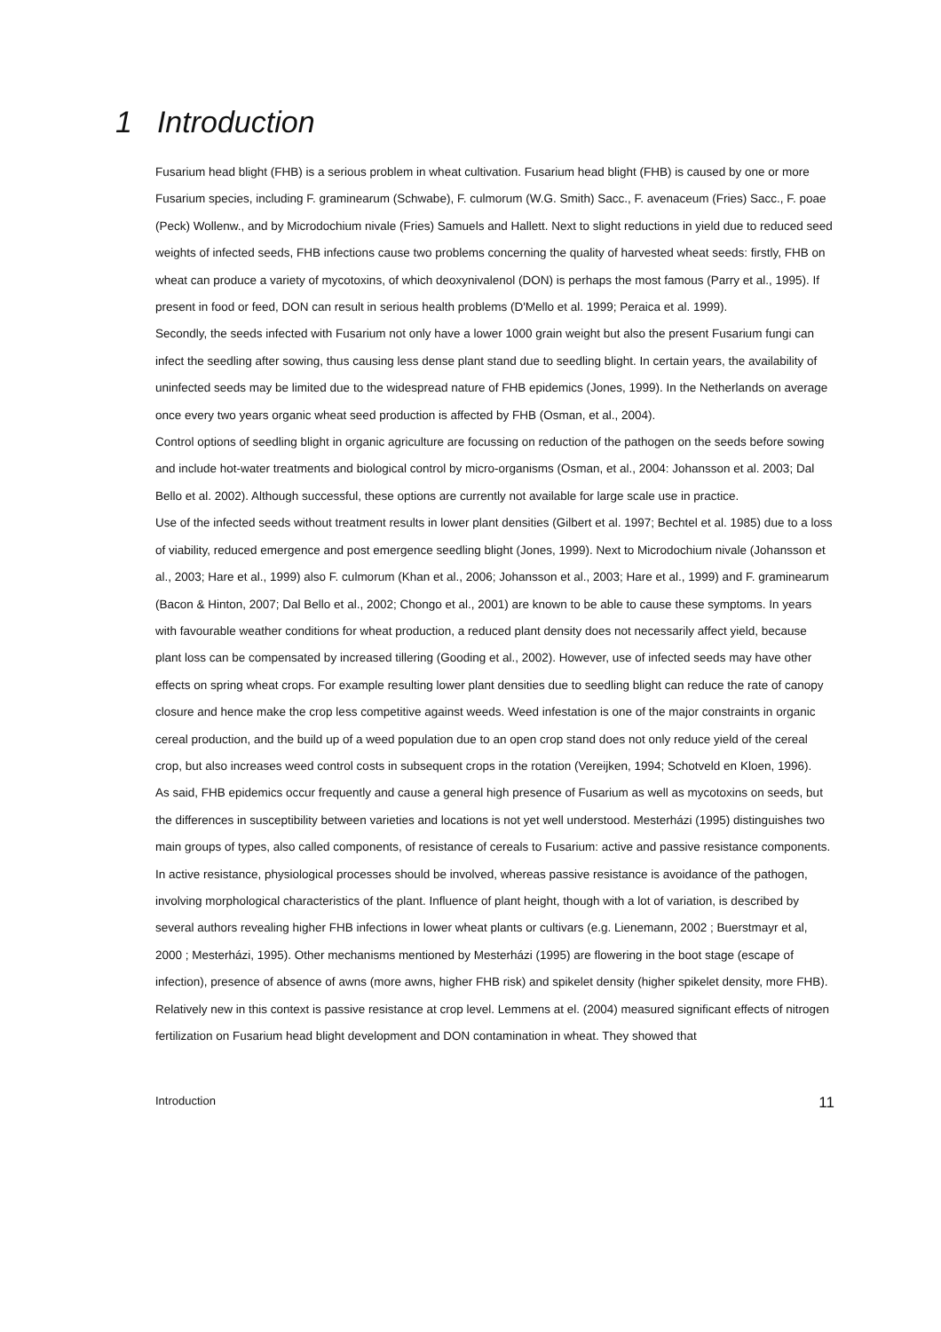1 Introduction
Fusarium head blight (FHB) is a serious problem in wheat cultivation. Fusarium head blight (FHB) is caused by one or more Fusarium species, including F. graminearum (Schwabe), F. culmorum (W.G. Smith) Sacc., F. avenaceum (Fries) Sacc., F. poae (Peck) Wollenw., and by Microdochium nivale (Fries) Samuels and Hallett. Next to slight reductions in yield due to reduced seed weights of infected seeds, FHB infections cause two problems concerning the quality of harvested wheat seeds: firstly, FHB on wheat can produce a variety of mycotoxins, of which deoxynivalenol (DON) is perhaps the most famous (Parry et al., 1995). If present in food or feed, DON can result in serious health problems (D'Mello et al. 1999; Peraica et al. 1999).
Secondly, the seeds infected with Fusarium not only have a lower 1000 grain weight but also the present Fusarium fungi can infect the seedling after sowing, thus causing less dense plant stand due to seedling blight. In certain years, the availability of uninfected seeds may be limited due to the widespread nature of FHB epidemics (Jones, 1999). In the Netherlands on average once every two years organic wheat seed production is affected by FHB (Osman, et al., 2004).
Control options of seedling blight in organic agriculture are focussing on reduction of the pathogen on the seeds before sowing and include hot-water treatments and biological control by micro-organisms (Osman, et al., 2004: Johansson et al. 2003; Dal Bello et al. 2002). Although successful, these options are currently not available for large scale use in practice.
Use of the infected seeds without treatment results in lower plant densities (Gilbert et al. 1997; Bechtel et al. 1985) due to a loss of viability, reduced emergence and post emergence seedling blight (Jones, 1999). Next to Microdochium nivale (Johansson et al., 2003; Hare et al., 1999) also F. culmorum (Khan et al., 2006; Johansson et al., 2003; Hare et al., 1999) and F. graminearum (Bacon & Hinton, 2007; Dal Bello et al., 2002; Chongo et al., 2001) are known to be able to cause these symptoms. In years with favourable weather conditions for wheat production, a reduced plant density does not necessarily affect yield, because plant loss can be compensated by increased tillering (Gooding et al., 2002). However, use of infected seeds may have other effects on spring wheat crops. For example resulting lower plant densities due to seedling blight can reduce the rate of canopy closure and hence make the crop less competitive against weeds. Weed infestation is one of the major constraints in organic cereal production, and the build up of a weed population due to an open crop stand does not only reduce yield of the cereal crop, but also increases weed control costs in subsequent crops in the rotation (Vereijken, 1994; Schotveld en Kloen, 1996).
As said, FHB epidemics occur frequently and cause a general high presence of Fusarium as well as mycotoxins on seeds, but the differences in susceptibility between varieties and locations is not yet well understood. Mesterházi (1995) distinguishes two main groups of types, also called components, of resistance of cereals to Fusarium: active and passive resistance components. In active resistance, physiological processes should be involved, whereas passive resistance is avoidance of the pathogen, involving morphological characteristics of the plant. Influence of plant height, though with a lot of variation, is described by several authors revealing higher FHB infections in lower wheat plants or cultivars (e.g. Lienemann, 2002 ; Buerstmayr et al, 2000 ; Mesterházi, 1995). Other mechanisms mentioned by Mesterházi (1995) are flowering in the boot stage (escape of infection), presence of absence of awns (more awns, higher FHB risk) and spikelet density (higher spikelet density, more FHB).
Relatively new in this context is passive resistance at crop level. Lemmens at el. (2004) measured significant effects of nitrogen fertilization on Fusarium head blight development and DON contamination in wheat. They showed that
Introduction 11